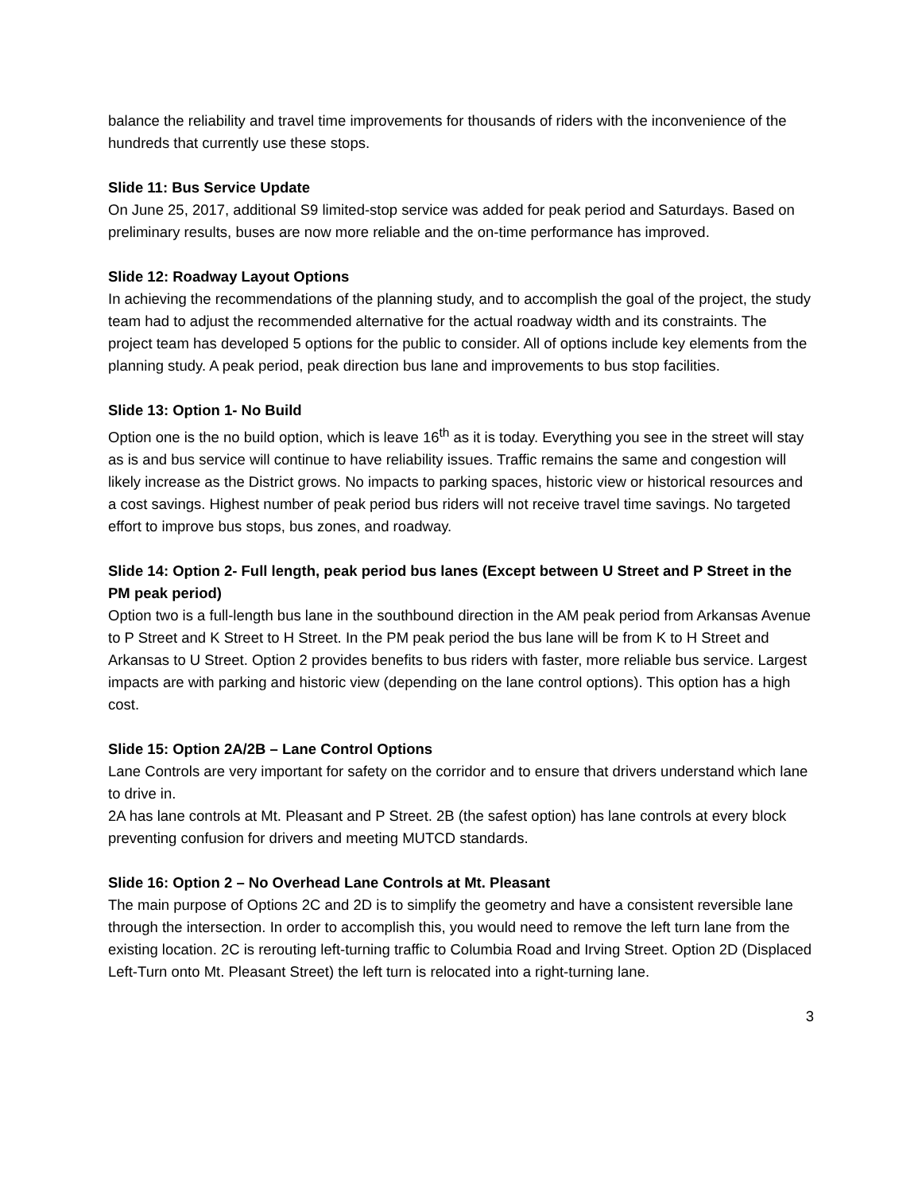balance the reliability and travel time improvements for thousands of riders with the inconvenience of the hundreds that currently use these stops.
Slide 11: Bus Service Update
On June 25, 2017, additional S9 limited-stop service was added for peak period and Saturdays. Based on preliminary results, buses are now more reliable and the on-time performance has improved.
Slide 12: Roadway Layout Options
In achieving the recommendations of the planning study, and to accomplish the goal of the project, the study team had to adjust the recommended alternative for the actual roadway width and its constraints. The project team has developed 5 options for the public to consider. All of options include key elements from the planning study. A peak period, peak direction bus lane and improvements to bus stop facilities.
Slide 13: Option 1- No Build
Option one is the no build option, which is leave 16<sup>th</sup> as it is today. Everything you see in the street will stay as is and bus service will continue to have reliability issues. Traffic remains the same and congestion will likely increase as the District grows. No impacts to parking spaces, historic view or historical resources and a cost savings. Highest number of peak period bus riders will not receive travel time savings. No targeted effort to improve bus stops, bus zones, and roadway.
Slide 14: Option 2- Full length, peak period bus lanes (Except between U Street and P Street in the PM peak period)
Option two is a full-length bus lane in the southbound direction in the AM peak period from Arkansas Avenue to P Street and K Street to H Street. In the PM peak period the bus lane will be from K to H Street and Arkansas to U Street. Option 2 provides benefits to bus riders with faster, more reliable bus service. Largest impacts are with parking and historic view (depending on the lane control options). This option has a high cost.
Slide 15: Option 2A/2B – Lane Control Options
Lane Controls are very important for safety on the corridor and to ensure that drivers understand which lane to drive in.
2A has lane controls at Mt. Pleasant and P Street. 2B (the safest option) has lane controls at every block preventing confusion for drivers and meeting MUTCD standards.
Slide 16: Option 2 – No Overhead Lane Controls at Mt. Pleasant
The main purpose of Options 2C and 2D is to simplify the geometry and have a consistent reversible lane through the intersection. In order to accomplish this, you would need to remove the left turn lane from the existing location. 2C is rerouting left-turning traffic to Columbia Road and Irving Street. Option 2D (Displaced Left-Turn onto Mt. Pleasant Street) the left turn is relocated into a right-turning lane.
3